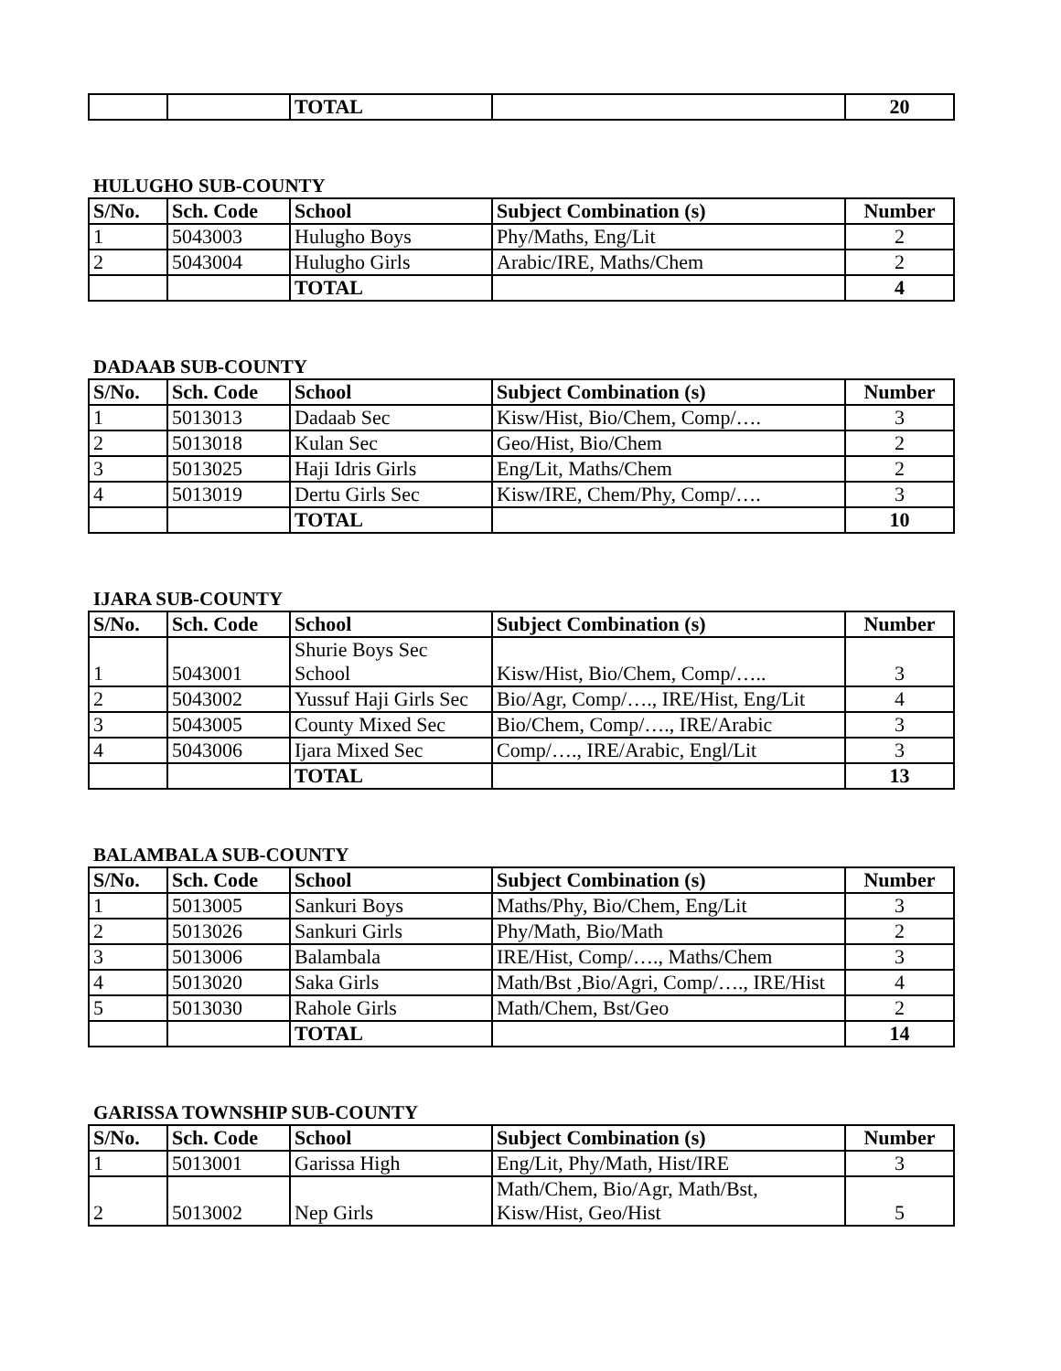| | | TOTAL | | 20 |
HULUGHO SUB-COUNTY
| S/No. | Sch. Code | School | Subject Combination (s) | Number |
| --- | --- | --- | --- | --- |
| 1 | 5043003 | Hulugho Boys | Phy/Maths, Eng/Lit | 2 |
| 2 | 5043004 | Hulugho Girls | Arabic/IRE, Maths/Chem | 2 |
| | | TOTAL | | 4 |
DADAAB SUB-COUNTY
| S/No. | Sch. Code | School | Subject Combination (s) | Number |
| --- | --- | --- | --- | --- |
| 1 | 5013013 | Dadaab Sec | Kisw/Hist, Bio/Chem, Comp/…. | 3 |
| 2 | 5013018 | Kulan Sec | Geo/Hist, Bio/Chem | 2 |
| 3 | 5013025 | Haji Idris Girls | Eng/Lit, Maths/Chem | 2 |
| 4 | 5013019 | Dertu Girls Sec | Kisw/IRE, Chem/Phy, Comp/…. | 3 |
| | | TOTAL | | 10 |
IJARA SUB-COUNTY
| S/No. | Sch. Code | School | Subject Combination (s) | Number |
| --- | --- | --- | --- | --- |
| 1 | 5043001 | Shurie Boys Sec School | Kisw/Hist, Bio/Chem, Comp/….. | 3 |
| 2 | 5043002 | Yussuf Haji Girls Sec | Bio/Agr, Comp/…., IRE/Hist, Eng/Lit | 4 |
| 3 | 5043005 | County Mixed Sec | Bio/Chem, Comp/…., IRE/Arabic | 3 |
| 4 | 5043006 | Ijara Mixed Sec | Comp/…., IRE/Arabic, Engl/Lit | 3 |
| | | TOTAL | | 13 |
BALAMBALA SUB-COUNTY
| S/No. | Sch. Code | School | Subject Combination (s) | Number |
| --- | --- | --- | --- | --- |
| 1 | 5013005 | Sankuri Boys | Maths/Phy, Bio/Chem, Eng/Lit | 3 |
| 2 | 5013026 | Sankuri Girls | Phy/Math, Bio/Math | 2 |
| 3 | 5013006 | Balambala | IRE/Hist, Comp/…., Maths/Chem | 3 |
| 4 | 5013020 | Saka Girls | Math/Bst ,Bio/Agri, Comp/…., IRE/Hist | 4 |
| 5 | 5013030 | Rahole Girls | Math/Chem, Bst/Geo | 2 |
| | | TOTAL | | 14 |
GARISSA TOWNSHIP SUB-COUNTY
| S/No. | Sch. Code | School | Subject Combination (s) | Number |
| --- | --- | --- | --- | --- |
| 1 | 5013001 | Garissa High | Eng/Lit, Phy/Math, Hist/IRE | 3 |
| 2 | 5013002 | Nep Girls | Math/Chem, Bio/Agr, Math/Bst, Kisw/Hist, Geo/Hist | 5 |